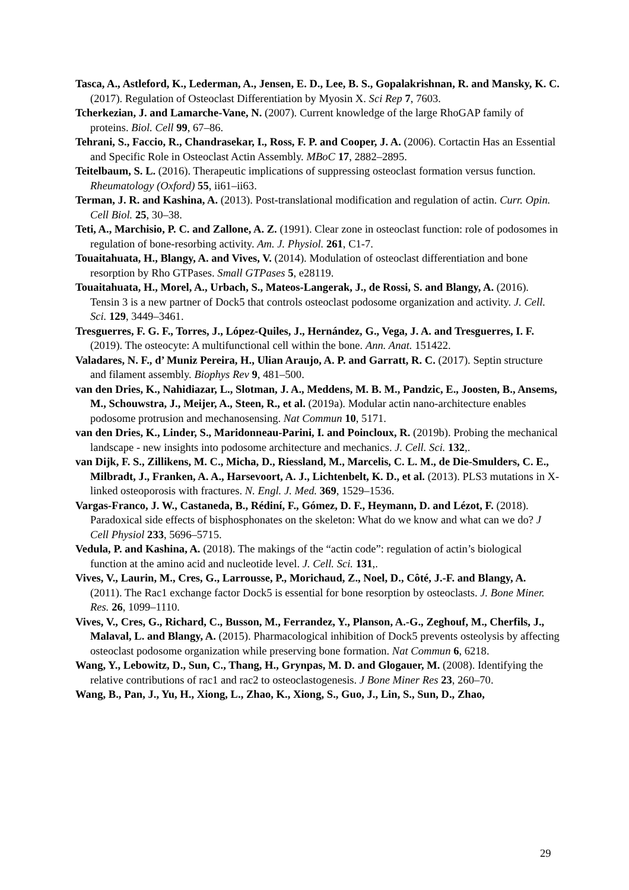Tasca, A., Astleford, K., Lederman, A., Jensen, E. D., Lee, B. S., Gopalakrishnan, R. and Mansky, K. C. (2017). Regulation of Osteoclast Differentiation by Myosin X. Sci Rep 7, 7603.
Tcherkezian, J. and Lamarche-Vane, N. (2007). Current knowledge of the large RhoGAP family of proteins. Biol. Cell 99, 67–86.
Tehrani, S., Faccio, R., Chandrasekar, I., Ross, F. P. and Cooper, J. A. (2006). Cortactin Has an Essential and Specific Role in Osteoclast Actin Assembly. MBoC 17, 2882–2895.
Teitelbaum, S. L. (2016). Therapeutic implications of suppressing osteoclast formation versus function. Rheumatology (Oxford) 55, ii61–ii63.
Terman, J. R. and Kashina, A. (2013). Post-translational modification and regulation of actin. Curr. Opin. Cell Biol. 25, 30–38.
Teti, A., Marchisio, P. C. and Zallone, A. Z. (1991). Clear zone in osteoclast function: role of podosomes in regulation of bone-resorbing activity. Am. J. Physiol. 261, C1-7.
Touaitahuata, H., Blangy, A. and Vives, V. (2014). Modulation of osteoclast differentiation and bone resorption by Rho GTPases. Small GTPases 5, e28119.
Touaitahuata, H., Morel, A., Urbach, S., Mateos-Langerak, J., de Rossi, S. and Blangy, A. (2016). Tensin 3 is a new partner of Dock5 that controls osteoclast podosome organization and activity. J. Cell. Sci. 129, 3449–3461.
Tresguerres, F. G. F., Torres, J., López-Quiles, J., Hernández, G., Vega, J. A. and Tresguerres, I. F. (2019). The osteocyte: A multifunctional cell within the bone. Ann. Anat. 151422.
Valadares, N. F., d’ Muniz Pereira, H., Ulian Araujo, A. P. and Garratt, R. C. (2017). Septin structure and filament assembly. Biophys Rev 9, 481–500.
van den Dries, K., Nahidiazar, L., Slotman, J. A., Meddens, M. B. M., Pandzic, E., Joosten, B., Ansems, M., Schouwstra, J., Meijer, A., Steen, R., et al. (2019a). Modular actin nano-architecture enables podosome protrusion and mechanosensing. Nat Commun 10, 5171.
van den Dries, K., Linder, S., Maridonneau-Parini, I. and Poincloux, R. (2019b). Probing the mechanical landscape - new insights into podosome architecture and mechanics. J. Cell. Sci. 132,.
van Dijk, F. S., Zillikens, M. C., Micha, D., Riessland, M., Marcelis, C. L. M., de Die-Smulders, C. E., Milbradt, J., Franken, A. A., Harsevoort, A. J., Lichtenbelt, K. D., et al. (2013). PLS3 mutations in X-linked osteoporosis with fractures. N. Engl. J. Med. 369, 1529–1536.
Vargas-Franco, J. W., Castaneda, B., Rédiní, F., Gómez, D. F., Heymann, D. and Lézot, F. (2018). Paradoxical side effects of bisphosphonates on the skeleton: What do we know and what can we do? J Cell Physiol 233, 5696–5715.
Vedula, P. and Kashina, A. (2018). The makings of the “actin code”: regulation of actin’s biological function at the amino acid and nucleotide level. J. Cell. Sci. 131,.
Vives, V., Laurin, M., Cres, G., Larrousse, P., Morichaud, Z., Noel, D., Côté, J.-F. and Blangy, A. (2011). The Rac1 exchange factor Dock5 is essential for bone resorption by osteoclasts. J. Bone Miner. Res. 26, 1099–1110.
Vives, V., Cres, G., Richard, C., Busson, M., Ferrandez, Y., Planson, A.-G., Zeghouf, M., Cherfils, J., Malaval, L. and Blangy, A. (2015). Pharmacological inhibition of Dock5 prevents osteolysis by affecting osteoclast podosome organization while preserving bone formation. Nat Commun 6, 6218.
Wang, Y., Lebowitz, D., Sun, C., Thang, H., Grynpas, M. D. and Glogauer, M. (2008). Identifying the relative contributions of rac1 and rac2 to osteoclastogenesis. J Bone Miner Res 23, 260–70.
Wang, B., Pan, J., Yu, H., Xiong, L., Zhao, K., Xiong, S., Guo, J., Lin, S., Sun, D., Zhao,
29